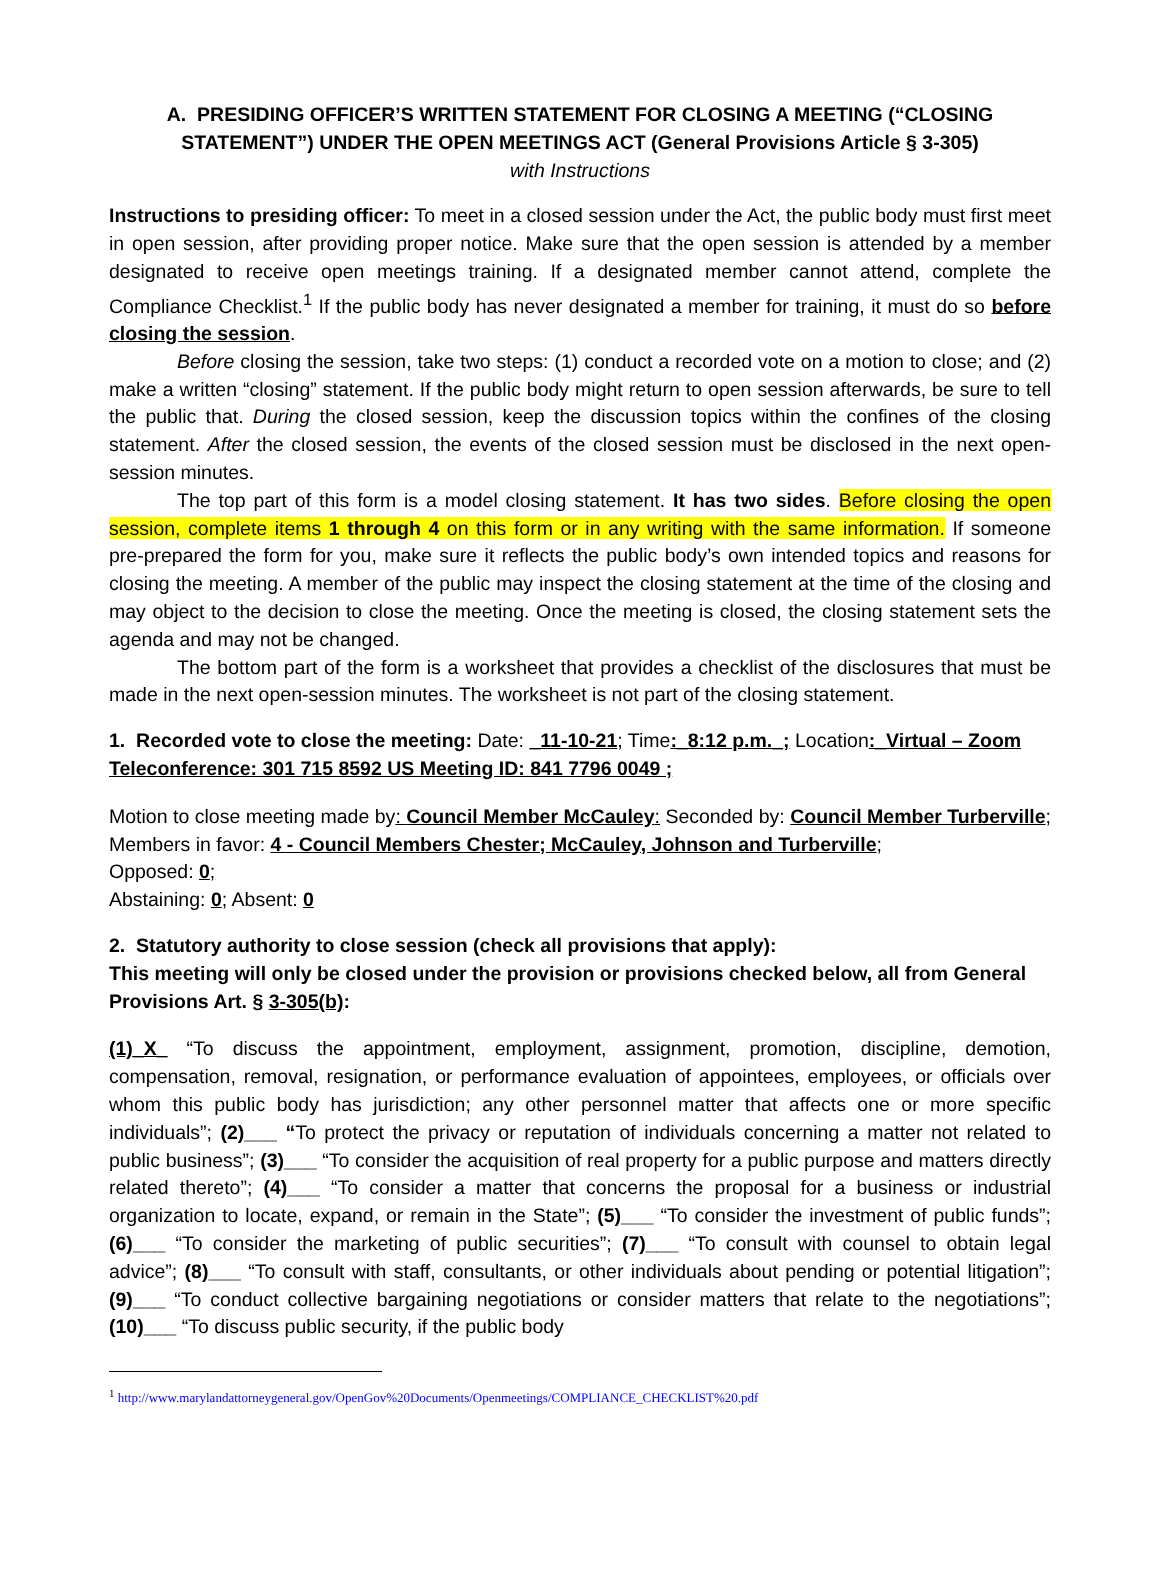A. PRESIDING OFFICER’S WRITTEN STATEMENT FOR CLOSING A MEETING (“CLOSING STATEMENT”) UNDER THE OPEN MEETINGS ACT (General Provisions Article § 3-305)
with Instructions
Instructions to presiding officer: To meet in a closed session under the Act, the public body must first meet in open session, after providing proper notice. Make sure that the open session is attended by a member designated to receive open meetings training. If a designated member cannot attend, complete the Compliance Checklist.<sup>1</sup> If the public body has never designated a member for training, it must do so before closing the session.
Before closing the session, take two steps: (1) conduct a recorded vote on a motion to close; and (2) make a written “closing” statement. If the public body might return to open session afterwards, be sure to tell the public that. During the closed session, keep the discussion topics within the confines of the closing statement. After the closed session, the events of the closed session must be disclosed in the next open-session minutes.
The top part of this form is a model closing statement. It has two sides. Before closing the open session, complete items 1 through 4 on this form or in any writing with the same information. If someone pre-prepared the form for you, make sure it reflects the public body’s own intended topics and reasons for closing the meeting. A member of the public may inspect the closing statement at the time of the closing and may object to the decision to close the meeting. Once the meeting is closed, the closing statement sets the agenda and may not be changed.
The bottom part of the form is a worksheet that provides a checklist of the disclosures that must be made in the next open-session minutes. The worksheet is not part of the closing statement.
1. Recorded vote to close the meeting: Date: _11-10-21; Time:_8:12 p.m._; Location:_Virtual – Zoom Teleconference: 301 715 8592 US Meeting ID: 841 7796 0049 ;
Motion to close meeting made by: Council Member McCauley: Seconded by: Council Member Turberville; Members in favor: 4 - Council Members Chester; McCauley, Johnson and Turberville;
Opposed: 0;
Abstaining: 0; Absent: 0
2. Statutory authority to close session (check all provisions that apply):
This meeting will only be closed under the provision or provisions checked below, all from General Provisions Art. § 3-305(b):
(1)_X_ “To discuss the appointment, employment, assignment, promotion, discipline, demotion, compensation, removal, resignation, or performance evaluation of appointees, employees, or officials over whom this public body has jurisdiction; any other personnel matter that affects one or more specific individuals”; (2)___ “To protect the privacy or reputation of individuals concerning a matter not related to public business”; (3)___ “To consider the acquisition of real property for a public purpose and matters directly related thereto”; (4)___ “To consider a matter that concerns the proposal for a business or industrial organization to locate, expand, or remain in the State”; (5)___ “To consider the investment of public funds”; (6)___ “To consider the marketing of public securities”; (7)___ “To consult with counsel to obtain legal advice”; (8)___ “To consult with staff, consultants, or other individuals about pending or potential litigation”; (9)___ “To conduct collective bargaining negotiations or consider matters that relate to the negotiations”; (10)___ “To discuss public security, if the public body
<sup>1</sup> http://www.marylandattorneygeneral.gov/OpenGov%20Documents/Openmeetings/COMPLIANCE_CHECKLIST%20.pdf